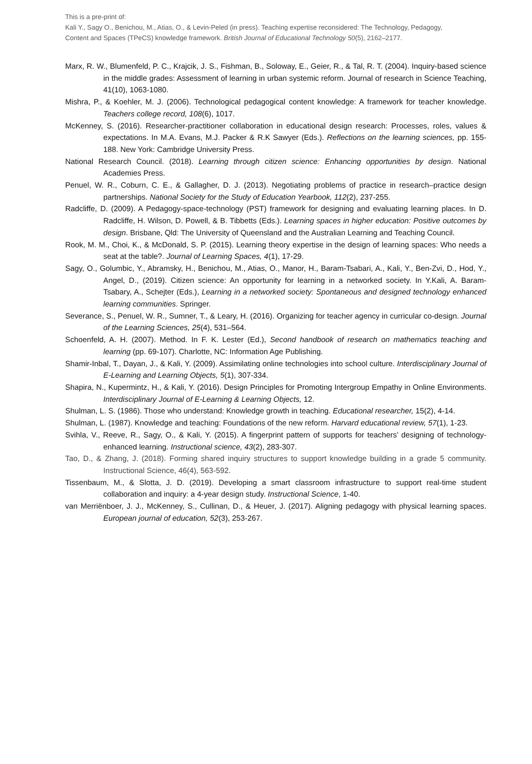This is a pre-print of:
Kali Y., Sagy O., Benichou, M., Atias, O., & Levin-Peled (in press). Teaching expertise reconsidered: The Technology, Pedagogy, Content and Spaces (TPeCS) knowledge framework. British Journal of Educational Technology 50(5), 2162–2177.
Marx, R. W., Blumenfeld, P. C., Krajcik, J. S., Fishman, B., Soloway, E., Geier, R., & Tal, R. T. (2004). Inquiry-based science in the middle grades: Assessment of learning in urban systemic reform. Journal of research in Science Teaching, 41(10), 1063-1080.
Mishra, P., & Koehler, M. J. (2006). Technological pedagogical content knowledge: A framework for teacher knowledge. Teachers college record, 108(6), 1017.
McKenney, S. (2016). Researcher-practitioner collaboration in educational design research: Processes, roles, values & expectations. In M.A. Evans, M.J. Packer & R.K Sawyer (Eds.). Reflections on the learning sciences, pp. 155-188. New York: Cambridge University Press.
National Research Council. (2018). Learning through citizen science: Enhancing opportunities by design. National Academies Press.
Penuel, W. R., Coburn, C. E., & Gallagher, D. J. (2013). Negotiating problems of practice in research–practice design partnerships. National Society for the Study of Education Yearbook, 112(2), 237-255.
Radcliffe, D. (2009). A Pedagogy-space-technology (PST) framework for designing and evaluating learning places. In D. Radcliffe, H. Wilson, D. Powell, & B. Tibbetts (Eds.). Learning spaces in higher education: Positive outcomes by design. Brisbane, Qld: The University of Queensland and the Australian Learning and Teaching Council.
Rook, M. M., Choi, K., & McDonald, S. P. (2015). Learning theory expertise in the design of learning spaces: Who needs a seat at the table?. Journal of Learning Spaces, 4(1), 17-29.
Sagy, O., Golumbic, Y., Abramsky, H., Benichou, M., Atias, O., Manor, H., Baram-Tsabari, A., Kali, Y., Ben-Zvi, D., Hod, Y., Angel, D., (2019). Citizen science: An opportunity for learning in a networked society. In Y.Kali, A. Baram-Tsabary, A., Schejter (Eds.), Learning in a networked society: Spontaneous and designed technology enhanced learning communities. Springer.
Severance, S., Penuel, W. R., Sumner, T., & Leary, H. (2016). Organizing for teacher agency in curricular co-design. Journal of the Learning Sciences, 25(4), 531–564.
Schoenfeld, A. H. (2007). Method. In F. K. Lester (Ed.), Second handbook of research on mathematics teaching and learning (pp. 69-107). Charlotte, NC: Information Age Publishing.
Shamir-Inbal, T., Dayan, J., & Kali, Y. (2009). Assimilating online technologies into school culture. Interdisciplinary Journal of E-Learning and Learning Objects, 5(1), 307-334.
Shapira, N., Kupermintz, H., & Kali, Y. (2016). Design Principles for Promoting Intergroup Empathy in Online Environments. Interdisciplinary Journal of E-Learning & Learning Objects, 12.
Shulman, L. S. (1986). Those who understand: Knowledge growth in teaching. Educational researcher, 15(2), 4-14.
Shulman, L. (1987). Knowledge and teaching: Foundations of the new reform. Harvard educational review, 57(1), 1-23.
Svihla, V., Reeve, R., Sagy, O., & Kali, Y. (2015). A fingerprint pattern of supports for teachers’ designing of technology-enhanced learning. Instructional science, 43(2), 283-307.
Tao, D., & Zhang, J. (2018). Forming shared inquiry structures to support knowledge building in a grade 5 community. Instructional Science, 46(4), 563-592.
Tissenbaum, M., & Slotta, J. D. (2019). Developing a smart classroom infrastructure to support real-time student collaboration and inquiry: a 4-year design study. Instructional Science, 1-40.
van Merriënboer, J. J., McKenney, S., Cullinan, D., & Heuer, J. (2017). Aligning pedagogy with physical learning spaces. European journal of education, 52(3), 253-267.